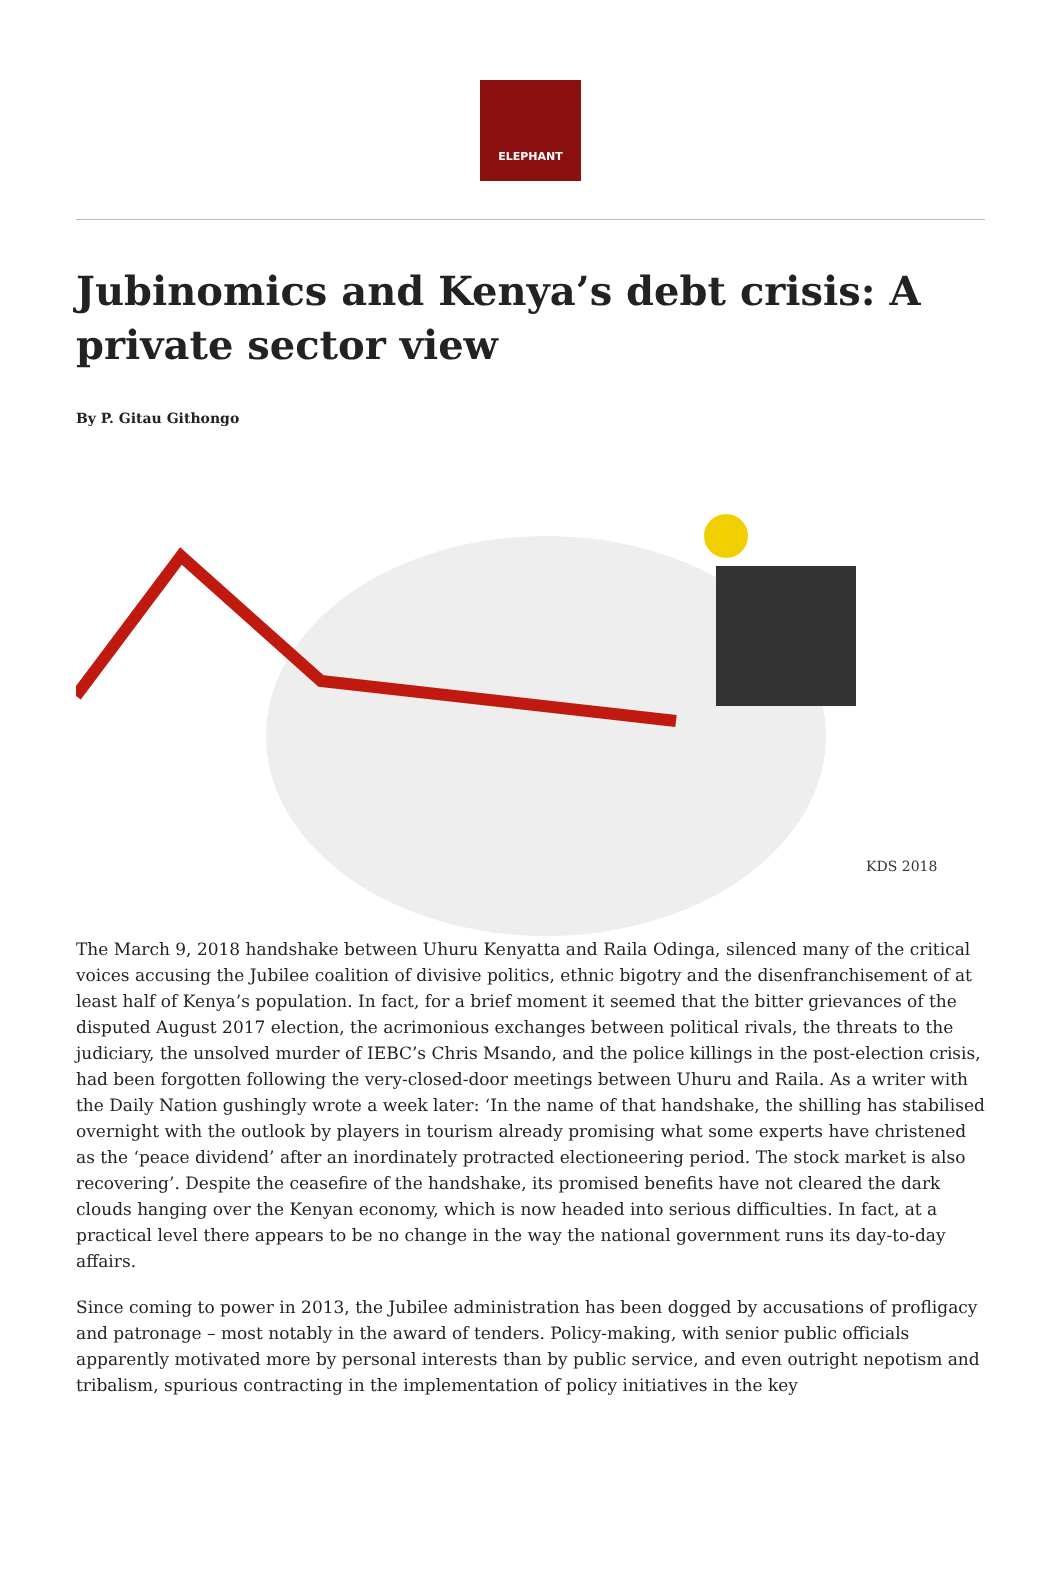ELEPHANT
Jubinomics and Kenya’s debt crisis: A private sector view
By P. Gitau Githongo
KDS 2018
The March 9, 2018 handshake between Uhuru Kenyatta and Raila Odinga, silenced many of the critical voices accusing the Jubilee coalition of divisive politics, ethnic bigotry and the disenfranchisement of at least half of Kenya’s population. In fact, for a brief moment it seemed that the bitter grievances of the disputed August 2017 election, the acrimonious exchanges between political rivals, the threats to the judiciary, the unsolved murder of IEBC’s Chris Msando, and the police killings in the post-election crisis, had been forgotten following the very-closed-door meetings between Uhuru and Raila. As a writer with the Daily Nation gushingly wrote a week later: ‘In the name of that handshake, the shilling has stabilised overnight with the outlook by players in tourism already promising what some experts have christened as the ‘peace dividend’ after an inordinately protracted electioneering period. The stock market is also recovering’. Despite the ceasefire of the handshake, its promised benefits have not cleared the dark clouds hanging over the Kenyan economy, which is now headed into serious difficulties. In fact, at a practical level there appears to be no change in the way the national government runs its day-to-day affairs.
Since coming to power in 2013, the Jubilee administration has been dogged by accusations of profligacy and patronage – most notably in the award of tenders. Policy-making, with senior public officials apparently motivated more by personal interests than by public service, and even outright nepotism and tribalism, spurious contracting in the implementation of policy initiatives in the key